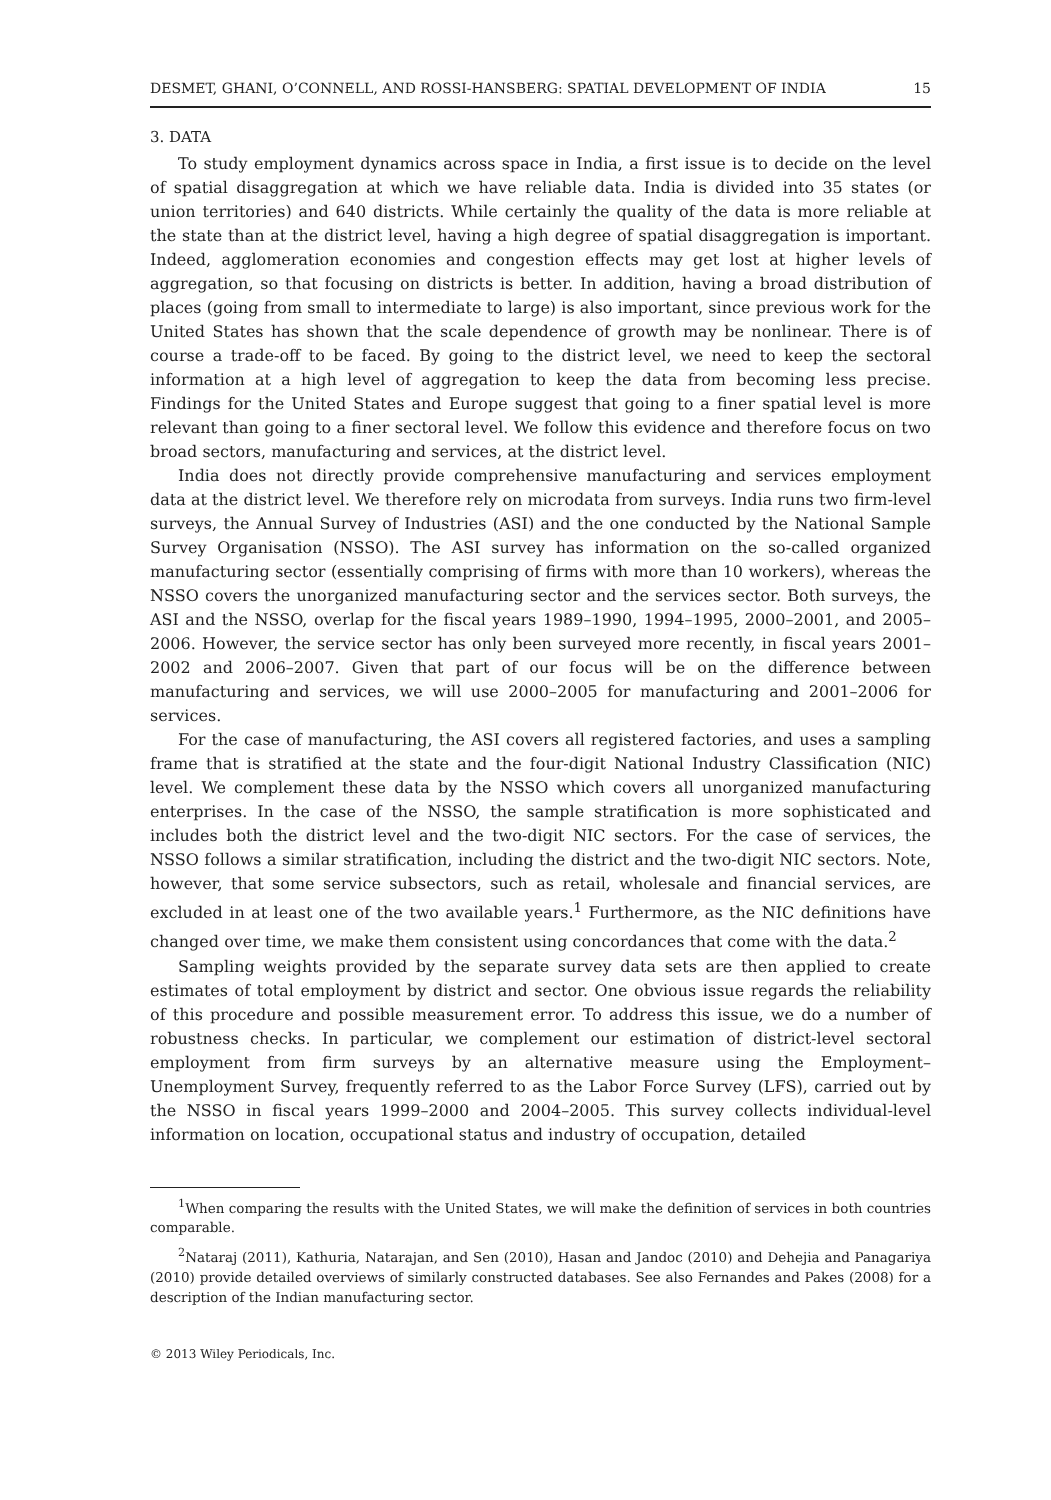DESMET, GHANI, O’CONNELL, AND ROSSI-HANSBERG: SPATIAL DEVELOPMENT OF INDIA 15
3. DATA
To study employment dynamics across space in India, a first issue is to decide on the level of spatial disaggregation at which we have reliable data. India is divided into 35 states (or union territories) and 640 districts. While certainly the quality of the data is more reliable at the state than at the district level, having a high degree of spatial disaggregation is important. Indeed, agglomeration economies and congestion effects may get lost at higher levels of aggregation, so that focusing on districts is better. In addition, having a broad distribution of places (going from small to intermediate to large) is also important, since previous work for the United States has shown that the scale dependence of growth may be nonlinear. There is of course a trade-off to be faced. By going to the district level, we need to keep the sectoral information at a high level of aggregation to keep the data from becoming less precise. Findings for the United States and Europe suggest that going to a finer spatial level is more relevant than going to a finer sectoral level. We follow this evidence and therefore focus on two broad sectors, manufacturing and services, at the district level.
India does not directly provide comprehensive manufacturing and services employment data at the district level. We therefore rely on microdata from surveys. India runs two firm-level surveys, the Annual Survey of Industries (ASI) and the one conducted by the National Sample Survey Organisation (NSSO). The ASI survey has information on the so-called organized manufacturing sector (essentially comprising of firms with more than 10 workers), whereas the NSSO covers the unorganized manufacturing sector and the services sector. Both surveys, the ASI and the NSSO, overlap for the fiscal years 1989–1990, 1994–1995, 2000–2001, and 2005–2006. However, the service sector has only been surveyed more recently, in fiscal years 2001–2002 and 2006–2007. Given that part of our focus will be on the difference between manufacturing and services, we will use 2000–2005 for manufacturing and 2001–2006 for services.
For the case of manufacturing, the ASI covers all registered factories, and uses a sampling frame that is stratified at the state and the four-digit National Industry Classification (NIC) level. We complement these data by the NSSO which covers all unorganized manufacturing enterprises. In the case of the NSSO, the sample stratification is more sophisticated and includes both the district level and the two-digit NIC sectors. For the case of services, the NSSO follows a similar stratification, including the district and the two-digit NIC sectors. Note, however, that some service subsectors, such as retail, wholesale and financial services, are excluded in at least one of the two available years.<sup>1</sup> Furthermore, as the NIC definitions have changed over time, we make them consistent using concordances that come with the data.<sup>2</sup>
Sampling weights provided by the separate survey data sets are then applied to create estimates of total employment by district and sector. One obvious issue regards the reliability of this procedure and possible measurement error. To address this issue, we do a number of robustness checks. In particular, we complement our estimation of district-level sectoral employment from firm surveys by an alternative measure using the Employment–Unemployment Survey, frequently referred to as the Labor Force Survey (LFS), carried out by the NSSO in fiscal years 1999–2000 and 2004–2005. This survey collects individual-level information on location, occupational status and industry of occupation, detailed
<sup>1</sup> When comparing the results with the United States, we will make the definition of services in both countries comparable.
<sup>2</sup> Nataraj (2011), Kathuria, Natarajan, and Sen (2010), Hasan and Jandoc (2010) and Dehejia and Panagariya (2010) provide detailed overviews of similarly constructed databases. See also Fernandes and Pakes (2008) for a description of the Indian manufacturing sector.
© 2013 Wiley Periodicals, Inc.